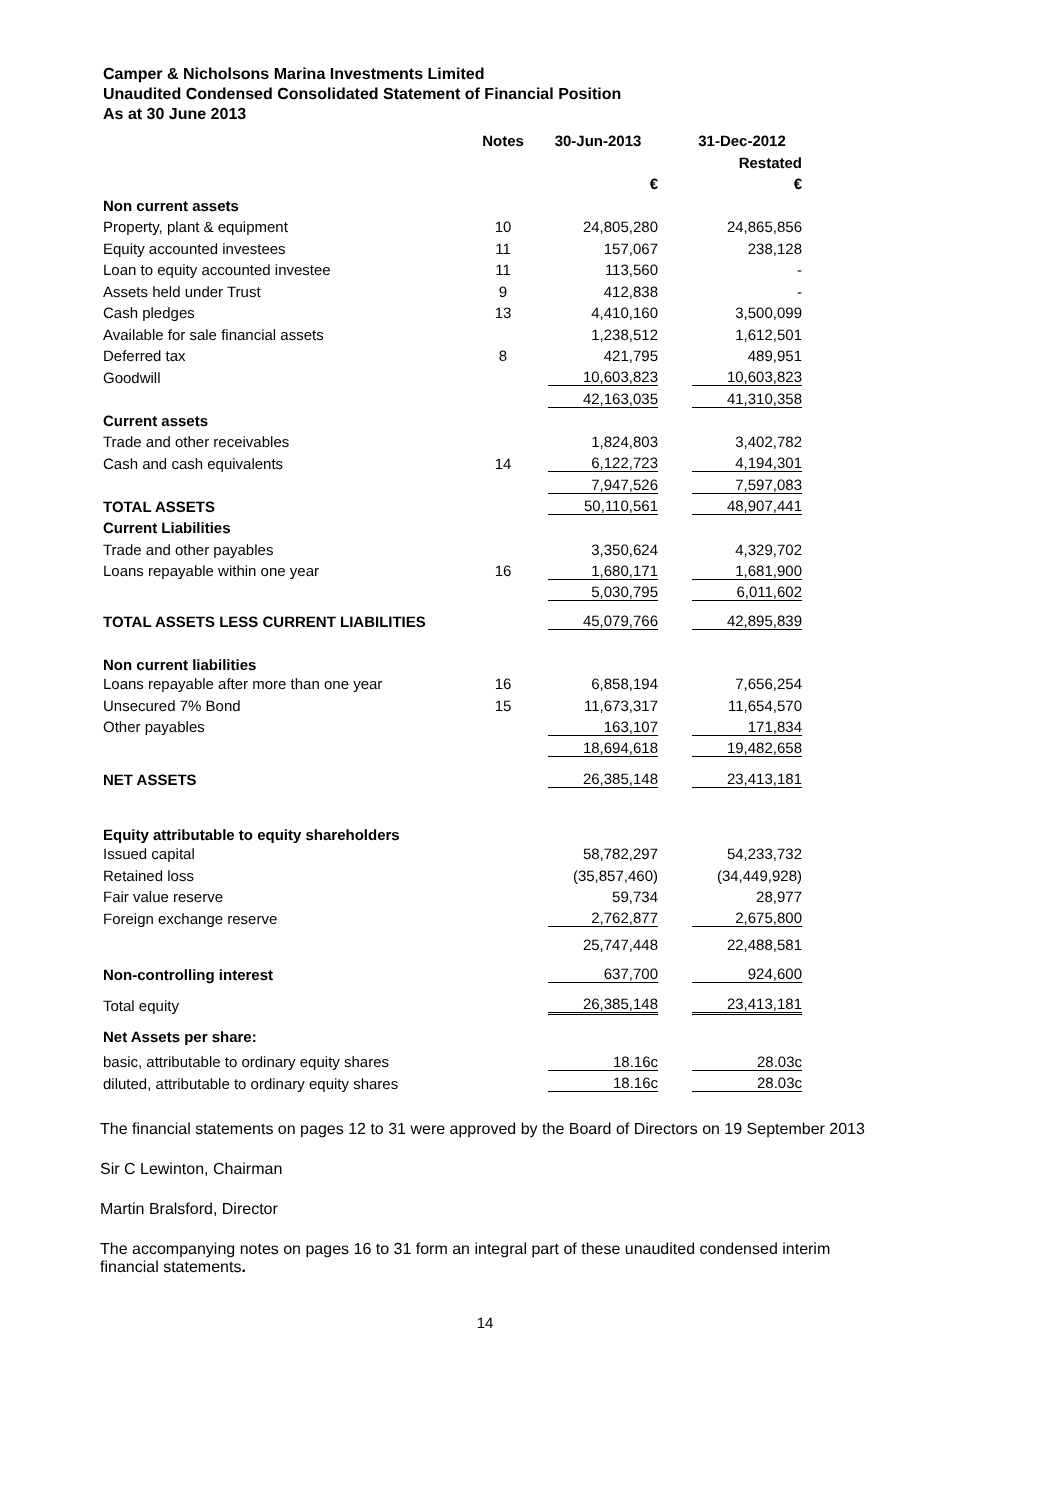Camper & Nicholsons Marina Investments Limited
Unaudited Condensed Consolidated Statement of Financial Position
As at 30 June 2013
| | Notes | 30-Jun-2013 | 31-Dec-2012 |
| --- | --- | --- | --- |
| | | | Restated |
| | | € | € |
| Non current assets | | | |
| Property, plant & equipment | 10 | 24,805,280 | 24,865,856 |
| Equity accounted investees | 11 | 157,067 | 238,128 |
| Loan to equity accounted investee | 11 | 113,560 | - |
| Assets held under Trust | 9 | 412,838 | - |
| Cash pledges | 13 | 4,410,160 | 3,500,099 |
| Available for sale financial assets | | 1,238,512 | 1,612,501 |
| Deferred tax | 8 | 421,795 | 489,951 |
| Goodwill | | 10,603,823 | 10,603,823 |
| | | 42,163,035 | 41,310,358 |
| Current assets | | | |
| Trade and other receivables | | 1,824,803 | 3,402,782 |
| Cash and cash equivalents | 14 | 6,122,723 | 4,194,301 |
| | | 7,947,526 | 7,597,083 |
| TOTAL ASSETS | | 50,110,561 | 48,907,441 |
| Current Liabilities | | | |
| Trade and other payables | | 3,350,624 | 4,329,702 |
| Loans repayable within one year | 16 | 1,680,171 | 1,681,900 |
| | | 5,030,795 | 6,011,602 |
| TOTAL ASSETS LESS CURRENT LIABILITIES | | 45,079,766 | 42,895,839 |
| Non current liabilities | | | |
| Loans repayable after more than one year | 16 | 6,858,194 | 7,656,254 |
| Unsecured 7% Bond | 15 | 11,673,317 | 11,654,570 |
| Other payables | | 163,107 | 171,834 |
| | | 18,694,618 | 19,482,658 |
| NET ASSETS | | 26,385,148 | 23,413,181 |
| Equity attributable to equity shareholders | | | |
| Issued capital | | 58,782,297 | 54,233,732 |
| Retained loss | | (35,857,460) | (34,449,928) |
| Fair value reserve | | 59,734 | 28,977 |
| Foreign exchange reserve | | 2,762,877 | 2,675,800 |
| | | 25,747,448 | 22,488,581 |
| Non-controlling interest | | 637,700 | 924,600 |
| Total equity | | 26,385,148 | 23,413,181 |
| Net Assets per share: | | | |
| basic, attributable to ordinary equity shares | | 18.16c | 28.03c |
| diluted, attributable to ordinary equity shares | | 18.16c | 28.03c |
The financial statements on pages 12 to 31 were approved by the Board of Directors on 19 September 2013
Sir C Lewinton, Chairman
Martin Bralsford, Director
The accompanying notes on pages 16 to 31 form an integral part of these unaudited condensed interim
financial statements.
14